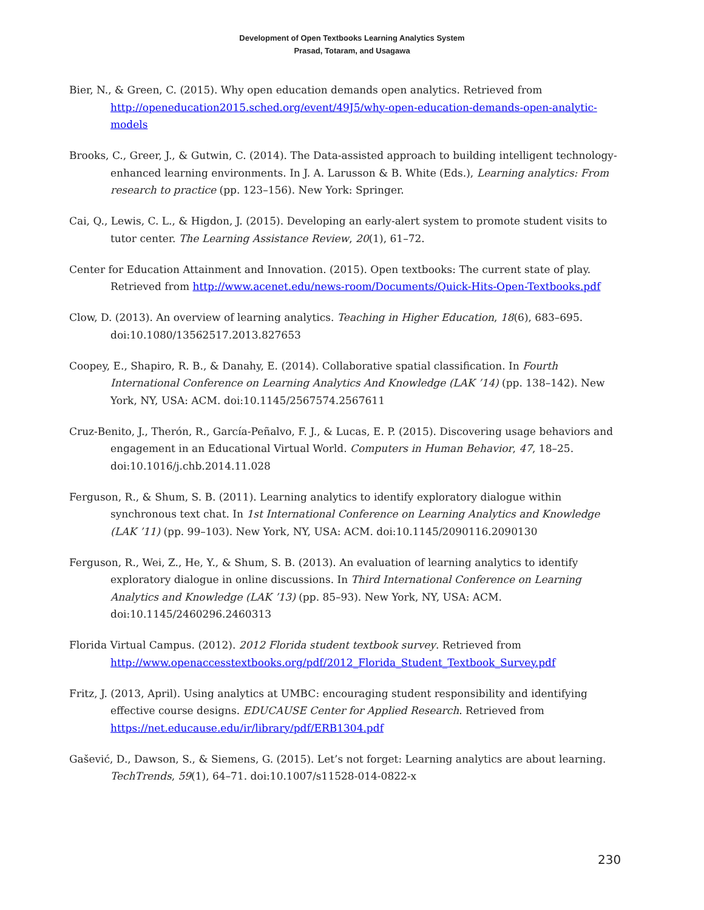Development of Open Textbooks Learning Analytics System
Prasad, Totaram, and Usagawa
Bier, N., & Green, C. (2015). Why open education demands open analytics. Retrieved from http://openeducation2015.sched.org/event/49J5/why-open-education-demands-open-analytic-models
Brooks, C., Greer, J., & Gutwin, C. (2014). The Data-assisted approach to building intelligent technology-enhanced learning environments. In J. A. Larusson & B. White (Eds.), Learning analytics: From research to practice (pp. 123–156). New York: Springer.
Cai, Q., Lewis, C. L., & Higdon, J. (2015). Developing an early-alert system to promote student visits to tutor center. The Learning Assistance Review, 20(1), 61–72.
Center for Education Attainment and Innovation. (2015). Open textbooks: The current state of play. Retrieved from http://www.acenet.edu/news-room/Documents/Quick-Hits-Open-Textbooks.pdf
Clow, D. (2013). An overview of learning analytics. Teaching in Higher Education, 18(6), 683–695. doi:10.1080/13562517.2013.827653
Coopey, E., Shapiro, R. B., & Danahy, E. (2014). Collaborative spatial classification. In Fourth International Conference on Learning Analytics And Knowledge (LAK ’14) (pp. 138–142). New York, NY, USA: ACM. doi:10.1145/2567574.2567611
Cruz-Benito, J., Therón, R., García-Peñalvo, F. J., & Lucas, E. P. (2015). Discovering usage behaviors and engagement in an Educational Virtual World. Computers in Human Behavior, 47, 18–25. doi:10.1016/j.chb.2014.11.028
Ferguson, R., & Shum, S. B. (2011). Learning analytics to identify exploratory dialogue within synchronous text chat. In 1st International Conference on Learning Analytics and Knowledge (LAK ’11) (pp. 99–103). New York, NY, USA: ACM. doi:10.1145/2090116.2090130
Ferguson, R., Wei, Z., He, Y., & Shum, S. B. (2013). An evaluation of learning analytics to identify exploratory dialogue in online discussions. In Third International Conference on Learning Analytics and Knowledge (LAK ’13) (pp. 85–93). New York, NY, USA: ACM. doi:10.1145/2460296.2460313
Florida Virtual Campus. (2012). 2012 Florida student textbook survey. Retrieved from http://www.openaccesstextbooks.org/pdf/2012_Florida_Student_Textbook_Survey.pdf
Fritz, J. (2013, April). Using analytics at UMBC: encouraging student responsibility and identifying effective course designs. EDUCAUSE Center for Applied Research. Retrieved from https://net.educause.edu/ir/library/pdf/ERB1304.pdf
Gašević, D., Dawson, S., & Siemens, G. (2015). Let’s not forget: Learning analytics are about learning. TechTrends, 59(1), 64–71. doi:10.1007/s11528-014-0822-x
230